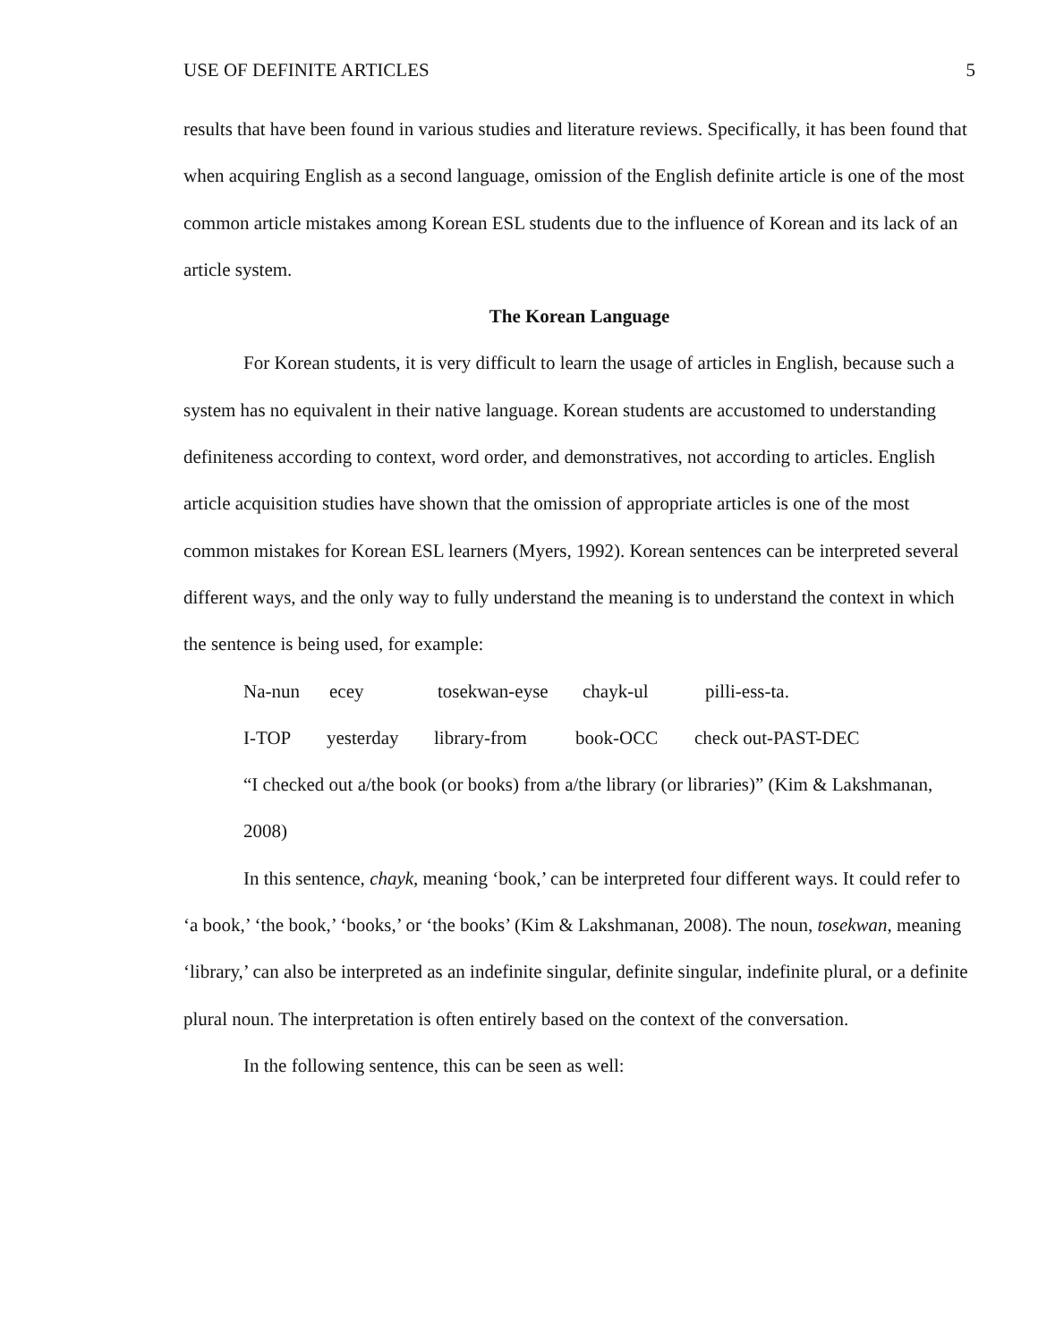USE OF DEFINITE ARTICLES 5
results that have been found in various studies and literature reviews. Specifically, it has been found that when acquiring English as a second language, omission of the English definite article is one of the most common article mistakes among Korean ESL students due to the influence of Korean and its lack of an article system.
The Korean Language
For Korean students, it is very difficult to learn the usage of articles in English, because such a system has no equivalent in their native language. Korean students are accustomed to understanding definiteness according to context, word order, and demonstratives, not according to articles. English article acquisition studies have shown that the omission of appropriate articles is one of the most common mistakes for Korean ESL learners (Myers, 1992). Korean sentences can be interpreted several different ways, and the only way to fully understand the meaning is to understand the context in which the sentence is being used, for example:
Na-nun ecey tosekwan-eyse chayk-ul pilli-ess-ta.
I-TOP yesterday library-from book-OCC check out-PAST-DEC
“I checked out a/the book (or books) from a/the library (or libraries)” (Kim & Lakshmanan, 2008)
In this sentence, chayk, meaning ‘book,’ can be interpreted four different ways. It could refer to ‘a book,’ ‘the book,’ ‘books,’ or ‘the books’ (Kim & Lakshmanan, 2008). The noun, tosekwan, meaning ‘library,’ can also be interpreted as an indefinite singular, definite singular, indefinite plural, or a definite plural noun. The interpretation is often entirely based on the context of the conversation.
In the following sentence, this can be seen as well: